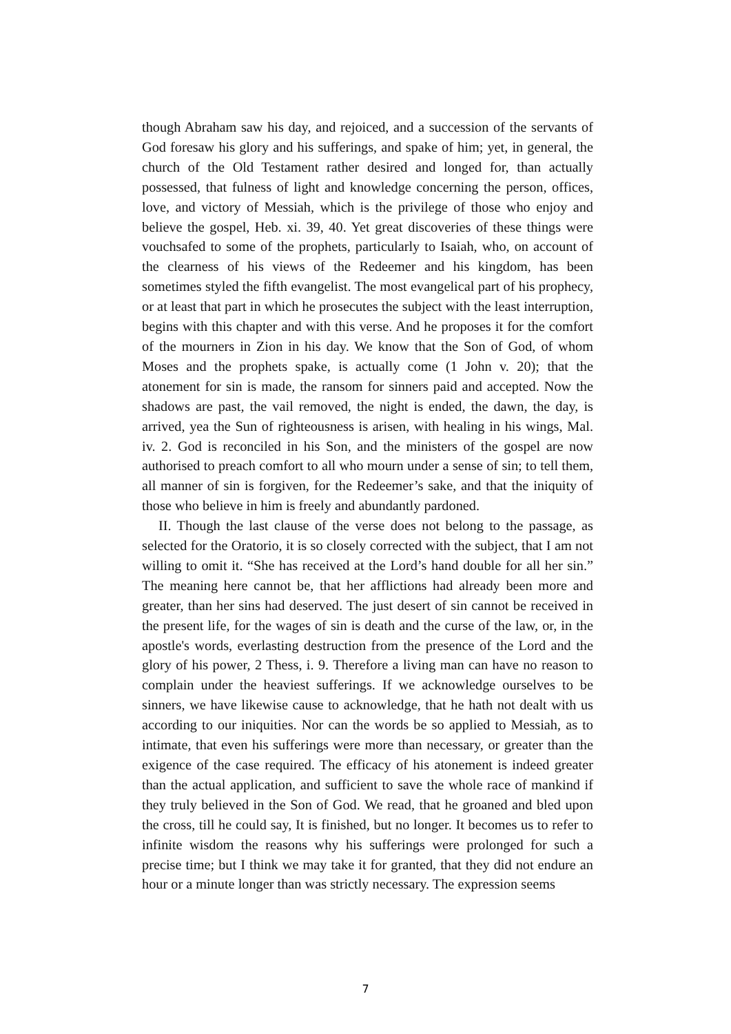though Abraham saw his day, and rejoiced, and a succession of the servants of God foresaw his glory and his sufferings, and spake of him; yet, in general, the church of the Old Testament rather desired and longed for, than actually possessed, that fulness of light and knowledge concerning the person, offices, love, and victory of Messiah, which is the privilege of those who enjoy and believe the gospel, Heb. xi. 39, 40. Yet great discoveries of these things were vouchsafed to some of the prophets, particularly to Isaiah, who, on account of the clearness of his views of the Redeemer and his kingdom, has been sometimes styled the fifth evangelist. The most evangelical part of his prophecy, or at least that part in which he prosecutes the subject with the least interruption, begins with this chapter and with this verse. And he proposes it for the comfort of the mourners in Zion in his day. We know that the Son of God, of whom Moses and the prophets spake, is actually come (1 John v. 20); that the atonement for sin is made, the ransom for sinners paid and accepted. Now the shadows are past, the vail removed, the night is ended, the dawn, the day, is arrived, yea the Sun of righteousness is arisen, with healing in his wings, Mal. iv. 2. God is reconciled in his Son, and the ministers of the gospel are now authorised to preach comfort to all who mourn under a sense of sin; to tell them, all manner of sin is forgiven, for the Redeemer’s sake, and that the iniquity of those who believe in him is freely and abundantly pardoned.
II. Though the last clause of the verse does not belong to the passage, as selected for the Oratorio, it is so closely corrected with the subject, that I am not willing to omit it. “She has received at the Lord’s hand double for all her sin.” The meaning here cannot be, that her afflictions had already been more and greater, than her sins had deserved. The just desert of sin cannot be received in the present life, for the wages of sin is death and the curse of the law, or, in the apostle's words, everlasting destruction from the presence of the Lord and the glory of his power, 2 Thess, i. 9. Therefore a living man can have no reason to complain under the heaviest sufferings. If we acknowledge ourselves to be sinners, we have likewise cause to acknowledge, that he hath not dealt with us according to our iniquities. Nor can the words be so applied to Messiah, as to intimate, that even his sufferings were more than necessary, or greater than the exigence of the case required. The efficacy of his atonement is indeed greater than the actual application, and sufficient to save the whole race of mankind if they truly believed in the Son of God. We read, that he groaned and bled upon the cross, till he could say, It is finished, but no longer. It becomes us to refer to infinite wisdom the reasons why his sufferings were prolonged for such a precise time; but I think we may take it for granted, that they did not endure an hour or a minute longer than was strictly necessary. The expression seems
7